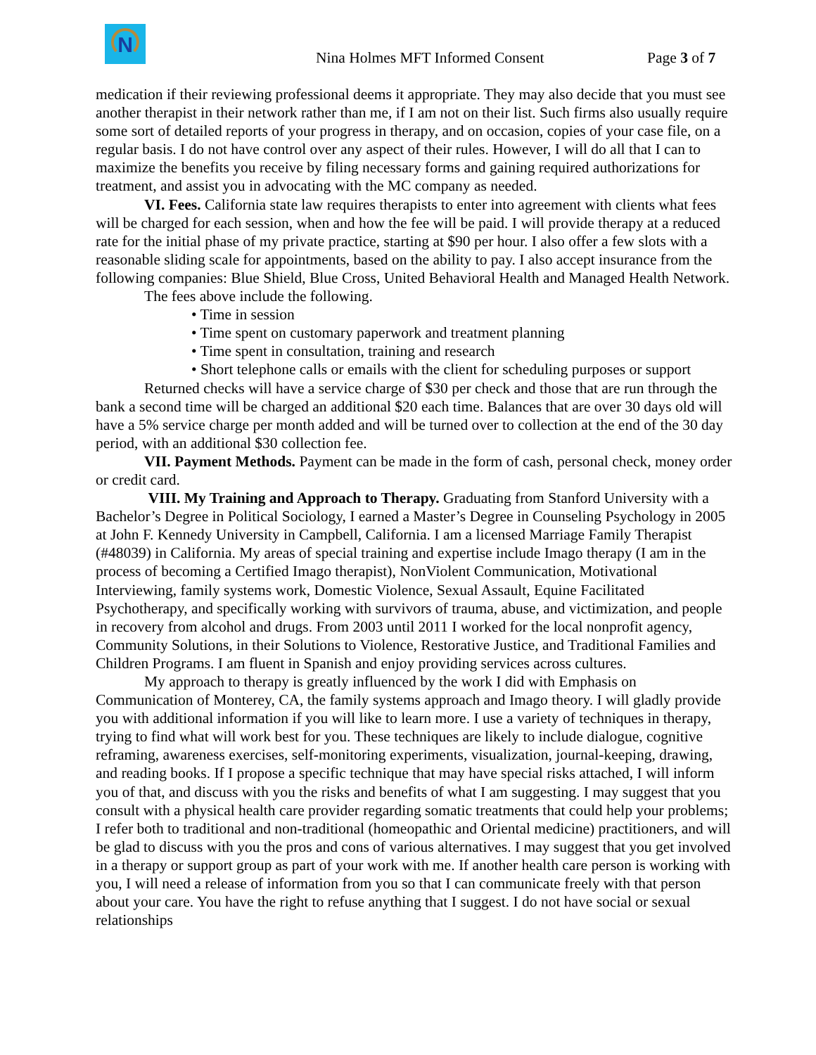N
Nina Holmes MFT Informed Consent
Page 3 of 7
medication if their reviewing professional deems it appropriate. They may also decide that you must see another therapist in their network rather than me, if I am not on their list. Such firms also usually require some sort of detailed reports of your progress in therapy, and on occasion, copies of your case file, on a regular basis. I do not have control over any aspect of their rules. However, I will do all that I can to maximize the benefits you receive by filing necessary forms and gaining required authorizations for treatment, and assist you in advocating with the MC company as needed.
VI. Fees. California state law requires therapists to enter into agreement with clients what fees will be charged for each session, when and how the fee will be paid. I will provide therapy at a reduced rate for the initial phase of my private practice, starting at $90 per hour. I also offer a few slots with a reasonable sliding scale for appointments, based on the ability to pay. I also accept insurance from the following companies: Blue Shield, Blue Cross, United Behavioral Health and Managed Health Network.
The fees above include the following.
• Time in session
• Time spent on customary paperwork and treatment planning
• Time spent in consultation, training and research
• Short telephone calls or emails with the client for scheduling purposes or support
Returned checks will have a service charge of $30 per check and those that are run through the bank a second time will be charged an additional $20 each time. Balances that are over 30 days old will have a 5% service charge per month added and will be turned over to collection at the end of the 30 day period, with an additional $30 collection fee.
VII. Payment Methods. Payment can be made in the form of cash, personal check, money order or credit card.
VIII. My Training and Approach to Therapy. Graduating from Stanford University with a Bachelor’s Degree in Political Sociology, I earned a Master’s Degree in Counseling Psychology in 2005 at John F. Kennedy University in Campbell, California. I am a licensed Marriage Family Therapist (#48039) in California. My areas of special training and expertise include Imago therapy (I am in the process of becoming a Certified Imago therapist), NonViolent Communication, Motivational Interviewing, family systems work, Domestic Violence, Sexual Assault, Equine Facilitated Psychotherapy, and specifically working with survivors of trauma, abuse, and victimization, and people in recovery from alcohol and drugs. From 2003 until 2011 I worked for the local nonprofit agency, Community Solutions, in their Solutions to Violence, Restorative Justice, and Traditional Families and Children Programs. I am fluent in Spanish and enjoy providing services across cultures.
My approach to therapy is greatly influenced by the work I did with Emphasis on Communication of Monterey, CA, the family systems approach and Imago theory. I will gladly provide you with additional information if you will like to learn more. I use a variety of techniques in therapy, trying to find what will work best for you. These techniques are likely to include dialogue, cognitive reframing, awareness exercises, self-monitoring experiments, visualization, journal-keeping, drawing, and reading books. If I propose a specific technique that may have special risks attached, I will inform you of that, and discuss with you the risks and benefits of what I am suggesting. I may suggest that you consult with a physical health care provider regarding somatic treatments that could help your problems; I refer both to traditional and non-traditional (homeopathic and Oriental medicine) practitioners, and will be glad to discuss with you the pros and cons of various alternatives. I may suggest that you get involved in a therapy or support group as part of your work with me. If another health care person is working with you, I will need a release of information from you so that I can communicate freely with that person about your care. You have the right to refuse anything that I suggest. I do not have social or sexual relationships